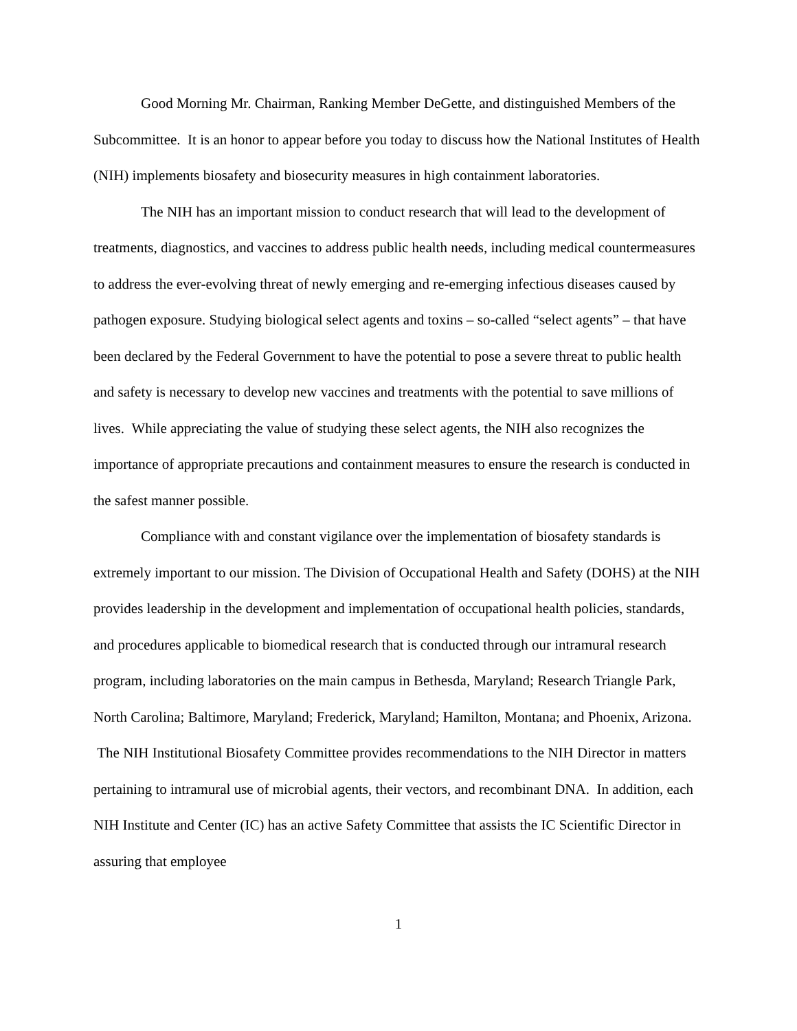Good Morning Mr. Chairman, Ranking Member DeGette, and distinguished Members of the Subcommittee. It is an honor to appear before you today to discuss how the National Institutes of Health (NIH) implements biosafety and biosecurity measures in high containment laboratories.
The NIH has an important mission to conduct research that will lead to the development of treatments, diagnostics, and vaccines to address public health needs, including medical countermeasures to address the ever-evolving threat of newly emerging and re-emerging infectious diseases caused by pathogen exposure. Studying biological select agents and toxins – so-called “select agents” – that have been declared by the Federal Government to have the potential to pose a severe threat to public health and safety is necessary to develop new vaccines and treatments with the potential to save millions of lives. While appreciating the value of studying these select agents, the NIH also recognizes the importance of appropriate precautions and containment measures to ensure the research is conducted in the safest manner possible.
Compliance with and constant vigilance over the implementation of biosafety standards is extremely important to our mission. The Division of Occupational Health and Safety (DOHS) at the NIH provides leadership in the development and implementation of occupational health policies, standards, and procedures applicable to biomedical research that is conducted through our intramural research program, including laboratories on the main campus in Bethesda, Maryland; Research Triangle Park, North Carolina; Baltimore, Maryland; Frederick, Maryland; Hamilton, Montana; and Phoenix, Arizona. The NIH Institutional Biosafety Committee provides recommendations to the NIH Director in matters pertaining to intramural use of microbial agents, their vectors, and recombinant DNA. In addition, each NIH Institute and Center (IC) has an active Safety Committee that assists the IC Scientific Director in assuring that employee
1